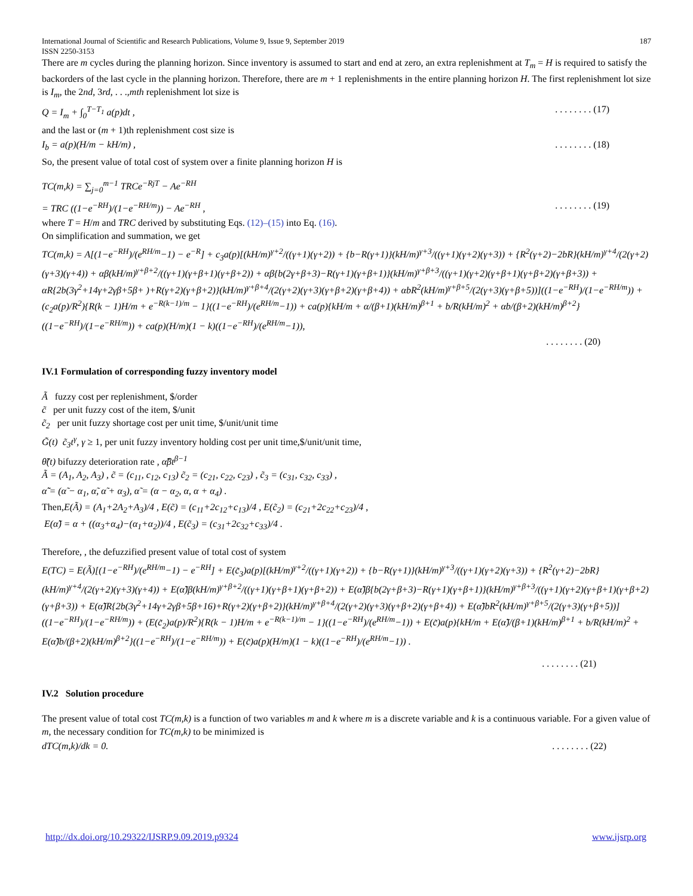International Journal of Scientific and Research Publications, Volume 9, Issue 9, September 2019
ISSN 2250-3153 187
There are m cycles during the planning horizon. Since inventory is assumed to start and end at zero, an extra replenishment at T<sub>m</sub> = H is required to satisfy the backorders of the last cycle in the planning horizon. Therefore, there are m + 1 replenishments in the entire planning horizon H. The first replenishment lot size is I<sub>m</sub>, the 2nd, 3rd, . . .,mth replenishment lot size is
Q = I<sub>m</sub> + ∫<sub>0</sub><sup>T−T<sub>1</sub></sup> a(p)dt ,. . . . . . . . (17)
and the last or (m + 1)th replenishment cost size is
I<sub>b</sub> = a(p)(H/m − kH/m) ,. . . . . . . . (18)
So, the present value of total cost of system over a finite planning horizon H is
TC(m,k) = ∑<sub>j=0</sub><sup>m−1</sup> TRCe<sup>−RjT</sup> − Ae<sup>−RH</sup>
= TRC ((1−e<sup>−RH</sup>)/(1−e<sup>−RH/m</sup>)) − Ae<sup>−RH</sup> ,. . . . . . . . (19)
where T = H/m and TRC derived by substituting Eqs. (12)–(15) into Eq. (16).
On simplification and summation, we get
TC(m,k) = A[(1−e<sup>−RH</sup>)/(e<sup>RH/m</sup>−1) − e<sup>−R</sup>] + c<sub>3</sub>a(p)[(kH/m)<sup>γ+2</sup>/((γ+1)(γ+2)) + {b−R(γ+1)}(kH/m)<sup>γ+3</sup>/((γ+1)(γ+2)(γ+3)) + {R<sup>2</sup>(γ+2)−2bR}(kH/m)<sup>γ+4</sup>/(2(γ+2)(γ+3)(γ+4)) + αβ(kH/m)<sup>γ+β+2</sup>/((γ+1)(γ+β+1)(γ+β+2)) + αβ{b(2γ+β+3)−R(γ+1)(γ+β+1)}(kH/m)<sup>γ+β+3</sup>/((γ+1)(γ+2)(γ+β+1)(γ+β+2)(γ+β+3)) + αR{2b(3γ<sup>2</sup>+14γ+2γβ+5β+ )+R(γ+2)(γ+β+2)}(kH/m)<sup>γ+β+4</sup>/(2(γ+2)(γ+3)(γ+β+2)(γ+β+4)) + αbR<sup>2</sup>(kH/m)<sup>γ+β+5</sup>/(2(γ+3)(γ+β+5))]((1−e<sup>−RH</sup>)/(1−e<sup>−RH/m</sup>)) + (c<sub>2</sub>a(p)/R<sup>2</sup>){R(k − 1)H/m + e<sup>−R(k−1)/m</sup> − 1}((1−e<sup>−RH</sup>)/(e<sup>RH/m</sup>−1)) + ca(p){kH/m + α/(β+1)(kH/m)<sup>β+1</sup> + b/R(kH/m)<sup>2</sup> + αb/(β+2)(kH/m)<sup>β+2</sup>}((1−e<sup>−RH</sup>)/(1−e<sup>−RH/m</sup>)) + ca(p)(H/m)(1 − k)((1−e<sup>−RH</sup>)/(e<sup>RH/m</sup>−1)),
. . . . . . . . (20)
IV.1 Formulation of corresponding fuzzy inventory model
Ã fuzzy cost per replenishment, $/order
c̃ per unit fuzzy cost of the item, $/unit
c̃<sub>2</sub> per unit fuzzy shortage cost per unit time, $/unit/unit time
G̃(t) c̃<sub>3</sub>t<sup>γ</sup>, γ ≥ 1, per unit fuzzy inventory holding cost per unit time,$/unit/unit time,
θ̃̃(t) bifuzzy deterioration rate , α̃̃βt<sup>β−1</sup>
Ã = (A<sub>1</sub>, A<sub>2</sub>, A<sub>3</sub>) , c̃ = (c<sub>11</sub>, c<sub>12</sub>, c<sub>13</sub>) c̃<sub>2</sub> = (c<sub>21</sub>, c<sub>22</sub>, c<sub>23</sub>) , c̃<sub>3</sub> = (c<sub>31</sub>, c<sub>32</sub>, c<sub>33</sub>) ,
α̃̃ = (α̃ − α<sub>1</sub>, α̃, α̃ + α<sub>3</sub>), α̃ = (α − α<sub>2</sub>, α, α + α<sub>4</sub>) .
Then,E(Ã) = (A<sub>1</sub>+2A<sub>2</sub>+A<sub>3</sub>)/4 , E(c̃) = (c<sub>11</sub>+2c<sub>12</sub>+c<sub>13</sub>)/4 , E(c̃<sub>2</sub>) = (c<sub>21</sub>+2c<sub>22</sub>+c<sub>23</sub>)/4 ,
E(α̃̃) = α + ((α<sub>3</sub>+α<sub>4</sub>)−(α<sub>1</sub>+α<sub>2</sub>))/4 , E(c̃<sub>3</sub>) = (c<sub>31</sub>+2c<sub>32</sub>+c<sub>33</sub>)/4 .
Therefore, , the defuzzified present value of total cost of system
E(TC) = E(Ã)[(1−e<sup>−RH</sup>)/(e<sup>RH/m</sup>−1) − e<sup>−RH</sup>] + E(c̃<sub>3</sub>)a(p)[(kH/m)<sup>γ+2</sup>/((γ+1)(γ+2)) + {b−R(γ+1)}(kH/m)<sup>γ+3</sup>/((γ+1)(γ+2)(γ+3)) + {R<sup>2</sup>(γ+2)−2bR}(kH/m)<sup>γ+4</sup>/(2(γ+2)(γ+3)(γ+4)) + E(α̃̃)β(kH/m)<sup>γ+β+2</sup>/((γ+1)(γ+β+1)(γ+β+2)) + E(α̃̃)β{b(2γ+β+3)−R(γ+1)(γ+β+1)}(kH/m)<sup>γ+β+3</sup>/((γ+1)(γ+2)(γ+β+1)(γ+β+2)(γ+β+3)) + E(α̃̃)R{2b(3γ<sup>2</sup>+14γ+2γβ+5β+16)+R(γ+2)(γ+β+2)}(kH/m)<sup>γ+β+4</sup>/(2(γ+2)(γ+3)(γ+β+2)(γ+β+4)) + E(α̃̃)bR<sup>2</sup>(kH/m)<sup>γ+β+5</sup>/(2(γ+3)(γ+β+5))]((1−e<sup>−RH</sup>)/(1−e<sup>−RH/m</sup>)) + (E(c̃<sub>2</sub>)a(p)/R<sup>2</sup>){R(k − 1)H/m + e<sup>−R(k−1)/m</sup> − 1}((1−e<sup>−RH</sup>)/(e<sup>RH/m</sup>−1)) + E(c̃)a(p){kH/m + E(α̃̃)/(β+1)(kH/m)<sup>β+1</sup> + b/R(kH/m)<sup>2</sup> + E(α̃̃)b/(β+2)(kH/m)<sup>β+2</sup>}((1−e<sup>−RH</sup>)/(1−e<sup>−RH/m</sup>)) + E(c̃)a(p)(H/m)(1 − k)((1−e<sup>−RH</sup>)/(e<sup>RH/m</sup>−1)) .
. . . . . . . . (21)
IV.2 Solution procedure
The present value of total cost TC(m,k) is a function of two variables m and k where m is a discrete variable and k is a continuous variable. For a given value of m, the necessary condition for TC(m,k) to be minimized is
dTC(m,k)/dk = 0.. . . . . . . . (22)
http://dx.doi.org/10.29322/IJSRP.9.09.2019.p9324 www.ijsrp.org